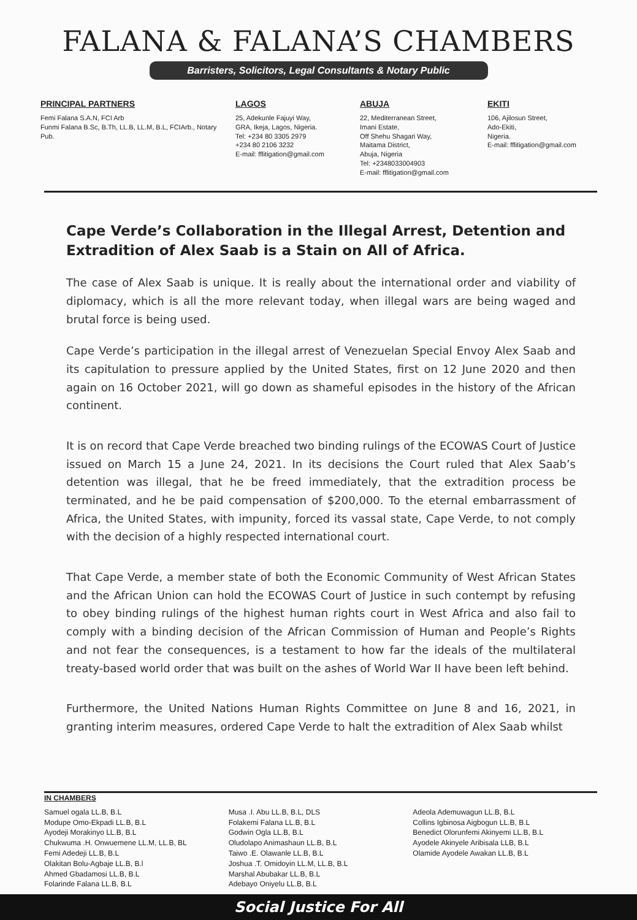FALANA & FALANA’S CHAMBERS
Barristers, Solicitors, Legal Consultants & Notary Public
PRINCIPAL PARTNERS
Femi Falana S.A.N, FCI Arb
Funmi Falana B.Sc, B.Th, LL.B, LL.M, B.L, FCIArb., Notary Pub.
LAGOS
25, Adekunle Fajuyi Way,
GRA, Ikeja, Lagos, Nigeria.
Tel: +234 80 3305 2979
+234 80 2106 3232
E-mail: fflitigation@gmail.com
ABUJA
22, Mediterranean Street,
Imani Estate,
Off Shehu Shagari Way,
Maitama District,
Abuja, Nigeria
Tel: +2348033004903
E-mail: fflitigation@gmail.com
EKITI
106, Ajilosun Street,
Ado-Ekiti,
Nigeria.
E-mail: fflitigation@gmail.com
Cape Verde’s Collaboration in the Illegal Arrest, Detention and Extradition of Alex Saab is a Stain on All of Africa.
The case of Alex Saab is unique. It is really about the international order and viability of diplomacy, which is all the more relevant today, when illegal wars are being waged and brutal force is being used.
Cape Verde’s participation in the illegal arrest of Venezuelan Special Envoy Alex Saab and its capitulation to pressure applied by the United States, first on 12 June 2020 and then again on 16 October 2021, will go down as shameful episodes in the history of the African continent.
It is on record that Cape Verde breached two binding rulings of the ECOWAS Court of Justice issued on March 15 a June 24, 2021. In its decisions the Court ruled that Alex Saab’s detention was illegal, that he be freed immediately, that the extradition process be terminated, and he be paid compensation of $200,000. To the eternal embarrassment of Africa, the United States, with impunity, forced its vassal state, Cape Verde, to not comply with the decision of a highly respected international court.
That Cape Verde, a member state of both the Economic Community of West African States and the African Union can hold the ECOWAS Court of Justice in such contempt by refusing to obey binding rulings of the highest human rights court in West Africa and also fail to comply with a binding decision of the African Commission of Human and People’s Rights and not fear the consequences, is a testament to how far the ideals of the multilateral treaty-based world order that was built on the ashes of World War II have been left behind.
Furthermore, the United Nations Human Rights Committee on June 8 and 16, 2021, in granting interim measures, ordered Cape Verde to halt the extradition of Alex Saab whilst
IN CHAMBERS
Samuel ogala LL.B, B.L
Modupe Omo-Ekpadi LL.B, B.L
Ayodeji Morakinyo LL.B, B.L
Chukwuma .H. Onwuemene LL.M, LL.B, BL
Femi Adedeji LL.B, B.L
Olakitan Bolu-Agbaje LL.B, B.l
Ahmed Gbadamosi LL.B, B.L
Folarinde Falana LL.B, B.L
Musa .I. Abu LL.B, B.L, DLS
Folakemi Falana LL.B, B.L
Godwin Ogla LL.B, B.L
Oludolapo Animashaun LL.B, B.L
Taiwo .E. Olawanle LL.B, B.L
Joshua .T. Omidoyin LL.M, LL.B, B.L
Marshal Abubakar LL.B, B.L
Adebayo Oniyelu LL.B, B.L
Adeola Ademuwagun LL.B, B.L
Collins Igbinosa Aigbogun LL.B, B.L
Benedict Olorunfemi Akinyemi LL.B, B.L
Ayodele Akinyele Aribisala LLB, B.L
Olamide Ayodele Awakan LL.B, B.L
Social Justice For All